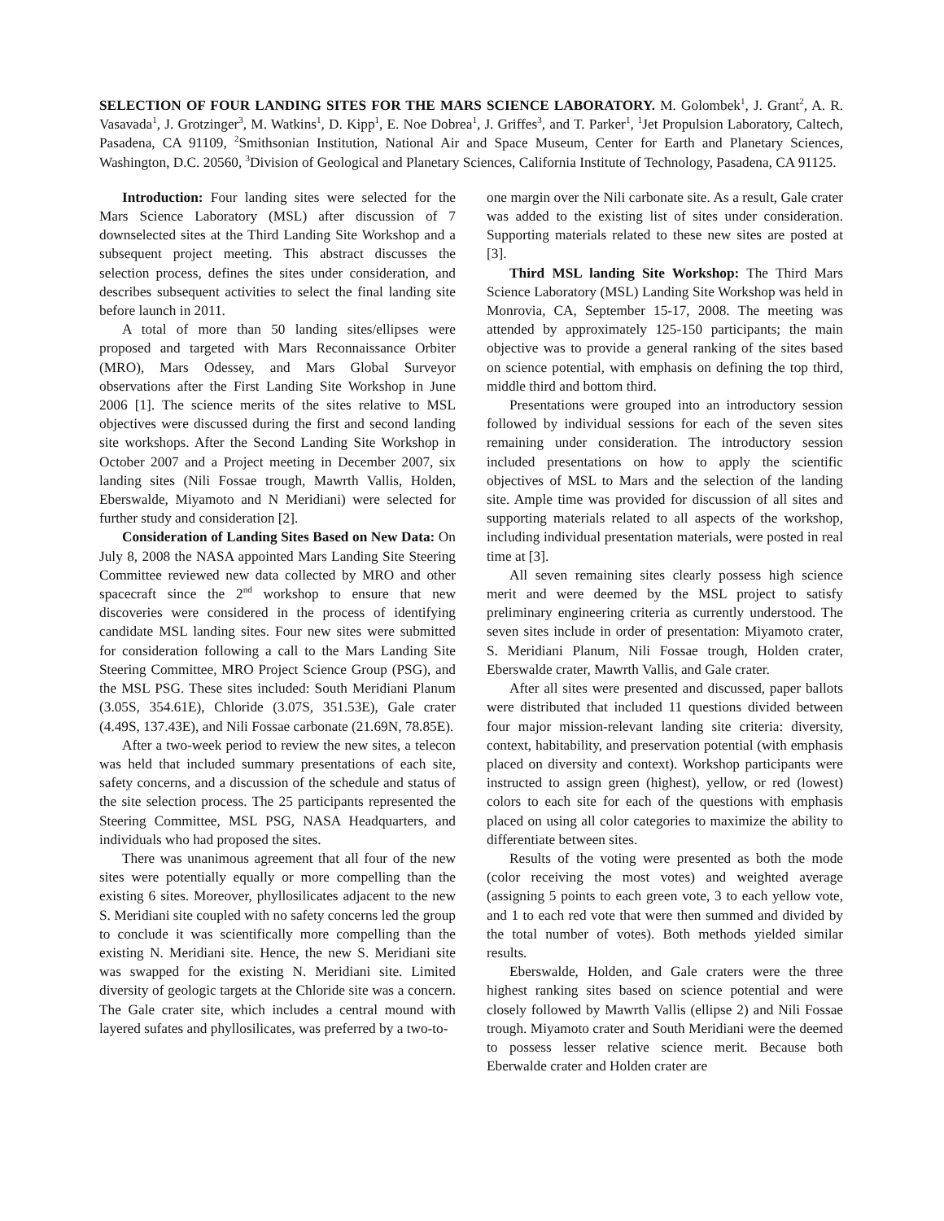SELECTION OF FOUR LANDING SITES FOR THE MARS SCIENCE LABORATORY. M. Golombek<sup>1</sup>, J. Grant<sup>2</sup>, A. R. Vasavada<sup>1</sup>, J. Grotzinger<sup>3</sup>, M. Watkins<sup>1</sup>, D. Kipp<sup>1</sup>, E. Noe Dobrea<sup>1</sup>, J. Griffes<sup>3</sup>, and T. Parker<sup>1</sup>, <sup>1</sup>Jet Propulsion Laboratory, Caltech, Pasadena, CA 91109, <sup>2</sup>Smithsonian Institution, National Air and Space Museum, Center for Earth and Planetary Sciences, Washington, D.C. 20560, <sup>3</sup>Division of Geological and Planetary Sciences, California Institute of Technology, Pasadena, CA 91125.
Introduction: Four landing sites were selected for the Mars Science Laboratory (MSL) after discussion of 7 downselected sites at the Third Landing Site Workshop and a subsequent project meeting. This abstract discusses the selection process, defines the sites under consideration, and describes subsequent activities to select the final landing site before launch in 2011.
A total of more than 50 landing sites/ellipses were proposed and targeted with Mars Reconnaissance Orbiter (MRO), Mars Odessey, and Mars Global Surveyor observations after the First Landing Site Workshop in June 2006 [1]. The science merits of the sites relative to MSL objectives were discussed during the first and second landing site workshops. After the Second Landing Site Workshop in October 2007 and a Project meeting in December 2007, six landing sites (Nili Fossae trough, Mawrth Vallis, Holden, Eberswalde, Miyamoto and N Meridiani) were selected for further study and consideration [2].
Consideration of Landing Sites Based on New Data: On July 8, 2008 the NASA appointed Mars Landing Site Steering Committee reviewed new data collected by MRO and other spacecraft since the 2<sup>nd</sup> workshop to ensure that new discoveries were considered in the process of identifying candidate MSL landing sites. Four new sites were submitted for consideration following a call to the Mars Landing Site Steering Committee, MRO Project Science Group (PSG), and the MSL PSG. These sites included: South Meridiani Planum (3.05S, 354.61E), Chloride (3.07S, 351.53E), Gale crater (4.49S, 137.43E), and Nili Fossae carbonate (21.69N, 78.85E).
After a two-week period to review the new sites, a telecon was held that included summary presentations of each site, safety concerns, and a discussion of the schedule and status of the site selection process. The 25 participants represented the Steering Committee, MSL PSG, NASA Headquarters, and individuals who had proposed the sites.
There was unanimous agreement that all four of the new sites were potentially equally or more compelling than the existing 6 sites. Moreover, phyllosilicates adjacent to the new S. Meridiani site coupled with no safety concerns led the group to conclude it was scientifically more compelling than the existing N. Meridiani site. Hence, the new S. Meridiani site was swapped for the existing N. Meridiani site. Limited diversity of geologic targets at the Chloride site was a concern. The Gale crater site, which includes a central mound with layered sufates and phyllosilicates, was preferred by a two-to-
one margin over the Nili carbonate site. As a result, Gale crater was added to the existing list of sites under consideration. Supporting materials related to these new sites are posted at [3].
Third MSL landing Site Workshop: The Third Mars Science Laboratory (MSL) Landing Site Workshop was held in Monrovia, CA, September 15-17, 2008. The meeting was attended by approximately 125-150 participants; the main objective was to provide a general ranking of the sites based on science potential, with emphasis on defining the top third, middle third and bottom third.
Presentations were grouped into an introductory session followed by individual sessions for each of the seven sites remaining under consideration. The introductory session included presentations on how to apply the scientific objectives of MSL to Mars and the selection of the landing site. Ample time was provided for discussion of all sites and supporting materials related to all aspects of the workshop, including individual presentation materials, were posted in real time at [3].
All seven remaining sites clearly possess high science merit and were deemed by the MSL project to satisfy preliminary engineering criteria as currently understood. The seven sites include in order of presentation: Miyamoto crater, S. Meridiani Planum, Nili Fossae trough, Holden crater, Eberswalde crater, Mawrth Vallis, and Gale crater.
After all sites were presented and discussed, paper ballots were distributed that included 11 questions divided between four major mission-relevant landing site criteria: diversity, context, habitability, and preservation potential (with emphasis placed on diversity and context). Workshop participants were instructed to assign green (highest), yellow, or red (lowest) colors to each site for each of the questions with emphasis placed on using all color categories to maximize the ability to differentiate between sites.
Results of the voting were presented as both the mode (color receiving the most votes) and weighted average (assigning 5 points to each green vote, 3 to each yellow vote, and 1 to each red vote that were then summed and divided by the total number of votes). Both methods yielded similar results.
Eberswalde, Holden, and Gale craters were the three highest ranking sites based on science potential and were closely followed by Mawrth Vallis (ellipse 2) and Nili Fossae trough. Miyamoto crater and South Meridiani were the deemed to possess lesser relative science merit. Because both Eberwalde crater and Holden crater are